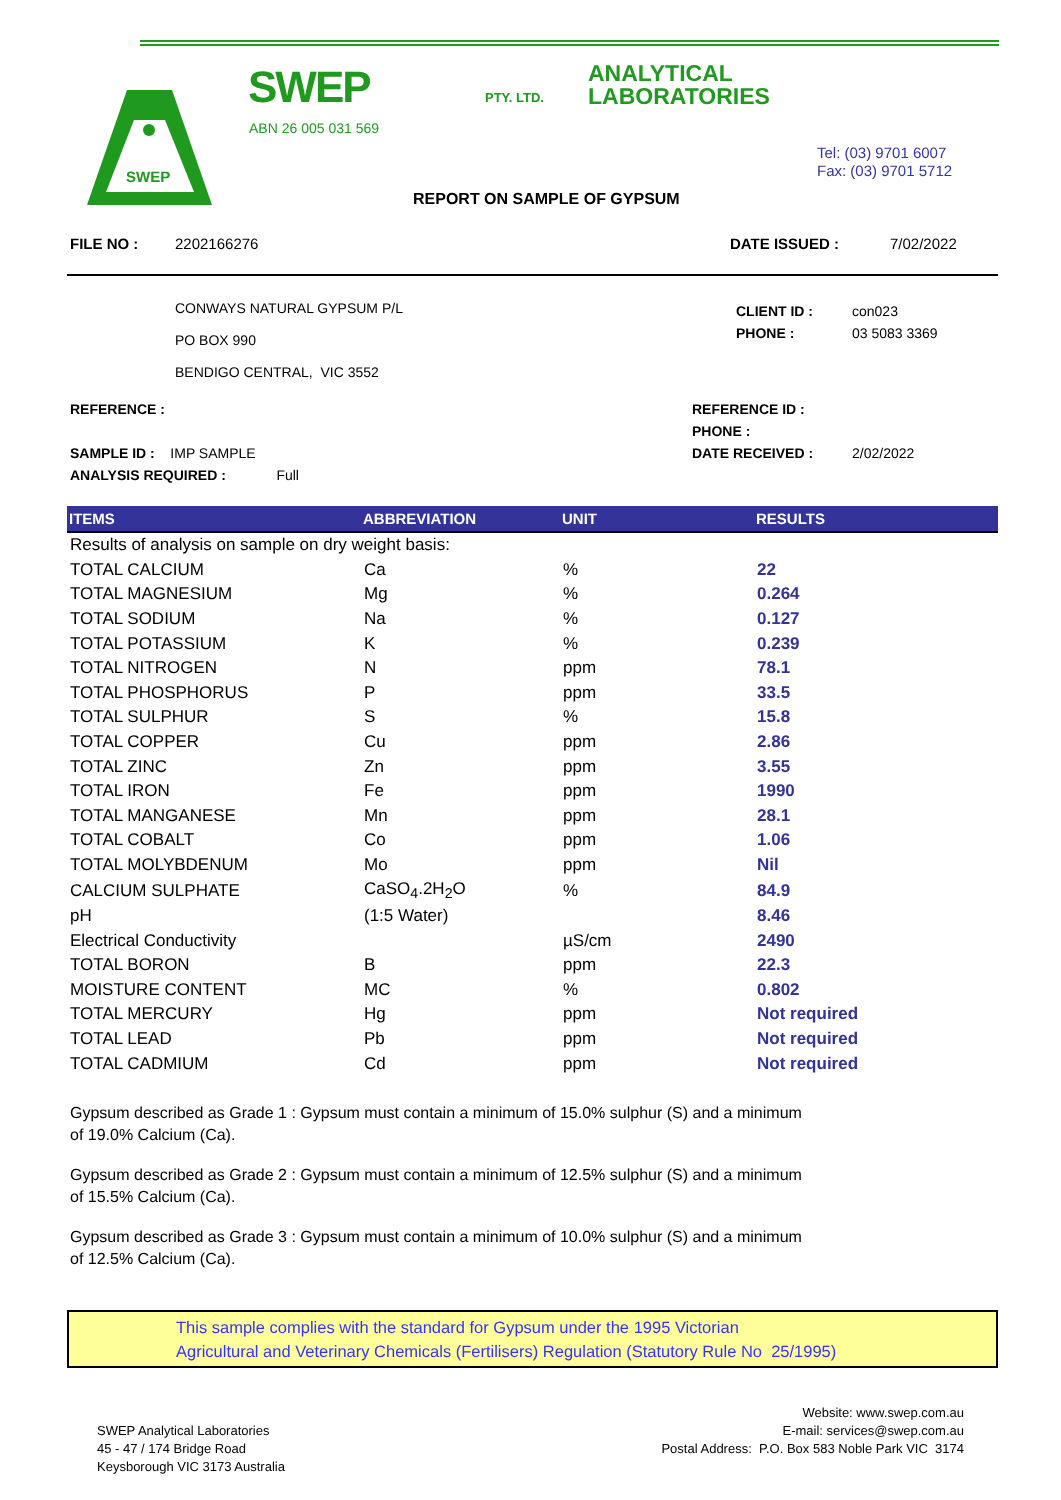SWEP
SWEP PTY. LTD.
ANALYTICAL
LABORATORIES
ABN 26 005 031 569
Tel: (03) 9701 6007
Fax: (03) 9701 5712
REPORT ON SAMPLE OF GYPSUM
FILE NO : 2202166276 DATE ISSUED : 7/02/2022
CONWAYS NATURAL GYPSUM P/L
PO BOX 990
BENDIGO CENTRAL, VIC 3552 CLIENT ID :
PHONE : con023
03 5083 3369
REFERENCE :
SAMPLE ID : IMP SAMPLE
ANALYSIS REQUIRED : Full REFERENCE ID :
PHONE :
DATE RECEIVED :
2/02/2022
| ITEMS | ABBREVIATION | UNIT | RESULTS |
| --- | --- | --- | --- |
| Results of analysis on sample on dry weight basis: | | | |
| TOTAL CALCIUM | Ca | % | 22 |
| TOTAL MAGNESIUM | Mg | % | 0.264 |
| TOTAL SODIUM | Na | % | 0.127 |
| TOTAL POTASSIUM | K | % | 0.239 |
| TOTAL NITROGEN | N | ppm | 78.1 |
| TOTAL PHOSPHORUS | P | ppm | 33.5 |
| TOTAL SULPHUR | S | % | 15.8 |
| TOTAL COPPER | Cu | ppm | 2.86 |
| TOTAL ZINC | Zn | ppm | 3.55 |
| TOTAL IRON | Fe | ppm | 1990 |
| TOTAL MANGANESE | Mn | ppm | 28.1 |
| TOTAL COBALT | Co | ppm | 1.06 |
| TOTAL MOLYBDENUM | Mo | ppm | Nil |
| CALCIUM SULPHATE | CaSO<sub>4</sub>.2H<sub>2</sub>O | % | 84.9 |
| pH | (1:5 Water) | | 8.46 |
| Electrical Conductivity | | µS/cm | 2490 |
| TOTAL BORON | B | ppm | 22.3 |
| MOISTURE CONTENT | MC | % | 0.802 |
| TOTAL MERCURY | Hg | ppm | Not required |
| TOTAL LEAD | Pb | ppm | Not required |
| TOTAL CADMIUM | Cd | ppm | Not required |
Gypsum described as Grade 1 : Gypsum must contain a minimum of 15.0% sulphur (S) and a minimum of 19.0% Calcium (Ca).
Gypsum described as Grade 2 : Gypsum must contain a minimum of 12.5% sulphur (S) and a minimum of 15.5% Calcium (Ca).
Gypsum described as Grade 3 : Gypsum must contain a minimum of 10.0% sulphur (S) and a minimum of 12.5% Calcium (Ca).
This sample complies with the standard for Gypsum under the 1995 Victorian
Agricultural and Veterinary Chemicals (Fertilisers) Regulation (Statutory Rule No 25/1995)
SWEP Analytical Laboratories
45 - 47 / 174 Bridge Road
Keysborough VIC 3173 Australia
Website: www.swep.com.au
E-mail: services@swep.com.au
Postal Address: P.O. Box 583 Noble Park VIC 3174